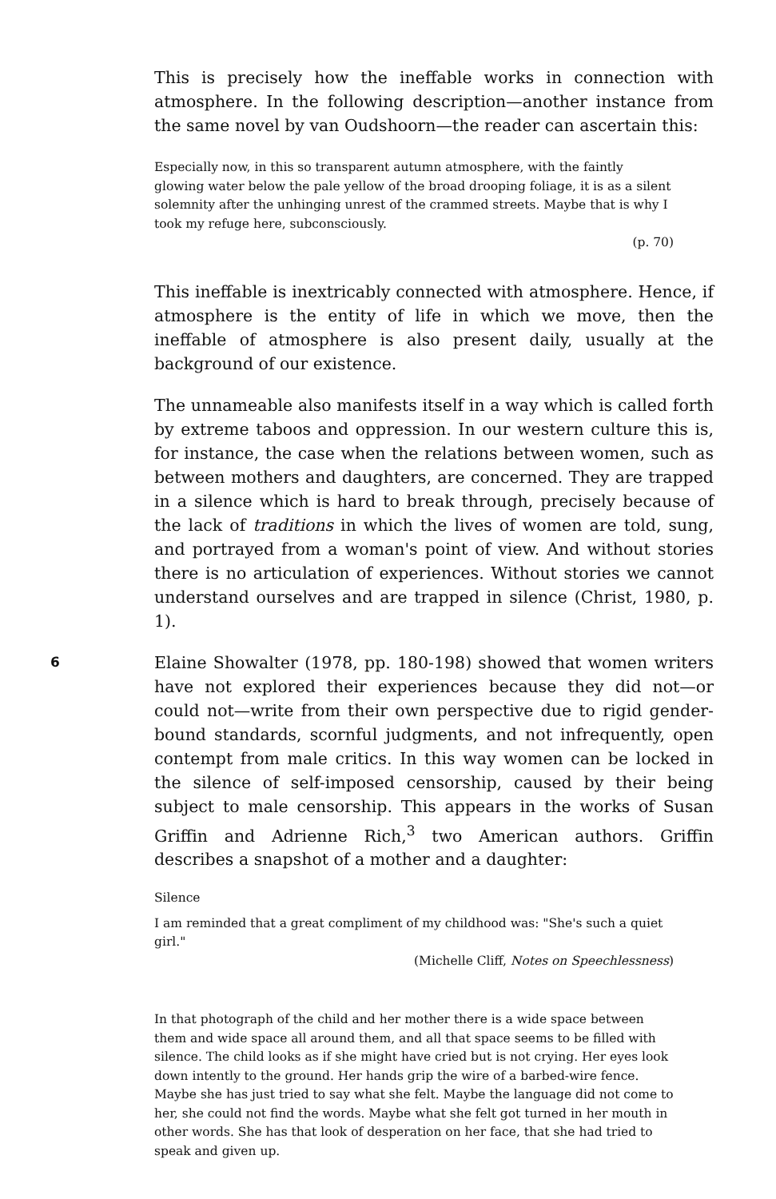This is precisely how the ineffable works in connection with atmosphere. In the following description—another instance from the same novel by van Oudshoorn—the reader can ascertain this:
Especially now, in this so transparent autumn atmosphere, with the faintly glowing water below the pale yellow of the broad drooping foliage, it is as a silent solemnity after the unhinging unrest of the crammed streets. Maybe that is why I took my refuge here, subconsciously.
(p. 70)
This ineffable is inextricably connected with atmosphere. Hence, if atmosphere is the entity of life in which we move, then the ineffable of atmosphere is also present daily, usually at the background of our existence.
The unnameable also manifests itself in a way which is called forth by extreme taboos and oppression. In our western culture this is, for instance, the case when the relations between women, such as between mothers and daughters, are concerned. They are trapped in a silence which is hard to break through, precisely because of the lack of traditions in which the lives of women are told, sung, and portrayed from a woman's point of view. And without stories there is no articulation of experiences. Without stories we cannot understand ourselves and are trapped in silence (Christ, 1980, p. 1).
6
Elaine Showalter (1978, pp. 180-198) showed that women writers have not explored their experiences because they did not—or could not—write from their own perspective due to rigid gender-bound standards, scornful judgments, and not infrequently, open contempt from male critics. In this way women can be locked in the silence of self-imposed censorship, caused by their being subject to male censorship. This appears in the works of Susan Griffin and Adrienne Rich,<sup>3</sup> two American authors. Griffin describes a snapshot of a mother and a daughter:
Silence
I am reminded that a great compliment of my childhood was: "She's such a quiet girl."
(Michelle Cliff, Notes on Speechlessness)
In that photograph of the child and her mother there is a wide space between them and wide space all around them, and all that space seems to be filled with silence. The child looks as if she might have cried but is not crying. Her eyes look down intently to the ground. Her hands grip the wire of a barbed-wire fence. Maybe she has just tried to say what she felt. Maybe the language did not come to her, she could not find the words. Maybe what she felt got turned in her mouth in other words. She has that look of desperation on her face, that she had tried to speak and given up.